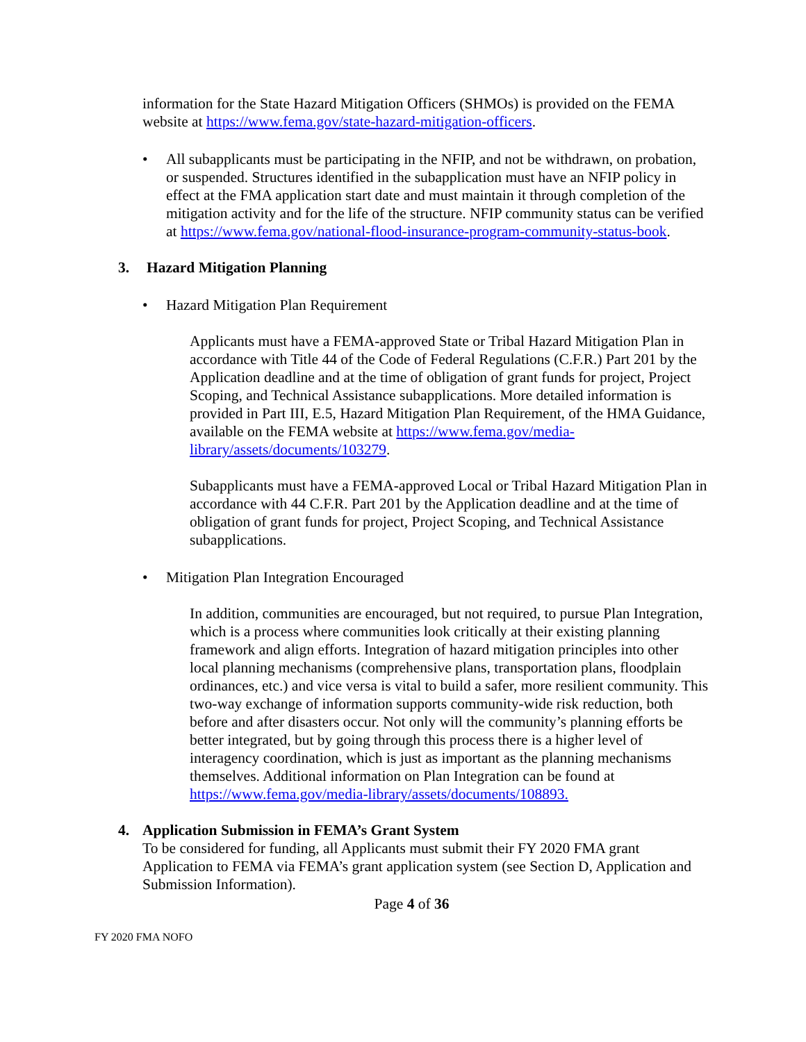information for the State Hazard Mitigation Officers (SHMOs) is provided on the FEMA website at https://www.fema.gov/state-hazard-mitigation-officers.
• All subapplicants must be participating in the NFIP, and not be withdrawn, on probation, or suspended. Structures identified in the subapplication must have an NFIP policy in effect at the FMA application start date and must maintain it through completion of the mitigation activity and for the life of the structure. NFIP community status can be verified at https://www.fema.gov/national-flood-insurance-program-community-status-book.
3. Hazard Mitigation Planning
• Hazard Mitigation Plan Requirement
Applicants must have a FEMA-approved State or Tribal Hazard Mitigation Plan in accordance with Title 44 of the Code of Federal Regulations (C.F.R.) Part 201 by the Application deadline and at the time of obligation of grant funds for project, Project Scoping, and Technical Assistance subapplications. More detailed information is provided in Part III, E.5, Hazard Mitigation Plan Requirement, of the HMA Guidance, available on the FEMA website at https://www.fema.gov/media-library/assets/documents/103279.
Subapplicants must have a FEMA-approved Local or Tribal Hazard Mitigation Plan in accordance with 44 C.F.R. Part 201 by the Application deadline and at the time of obligation of grant funds for project, Project Scoping, and Technical Assistance subapplications.
• Mitigation Plan Integration Encouraged
In addition, communities are encouraged, but not required, to pursue Plan Integration, which is a process where communities look critically at their existing planning framework and align efforts. Integration of hazard mitigation principles into other local planning mechanisms (comprehensive plans, transportation plans, floodplain ordinances, etc.) and vice versa is vital to build a safer, more resilient community. This two-way exchange of information supports community-wide risk reduction, both before and after disasters occur. Not only will the community’s planning efforts be better integrated, but by going through this process there is a higher level of interagency coordination, which is just as important as the planning mechanisms themselves. Additional information on Plan Integration can be found at https://www.fema.gov/media-library/assets/documents/108893.
4. Application Submission in FEMA’s Grant System
To be considered for funding, all Applicants must submit their FY 2020 FMA grant Application to FEMA via FEMA’s grant application system (see Section D, Application and Submission Information).
Page 4 of 36
FY 2020 FMA NOFO